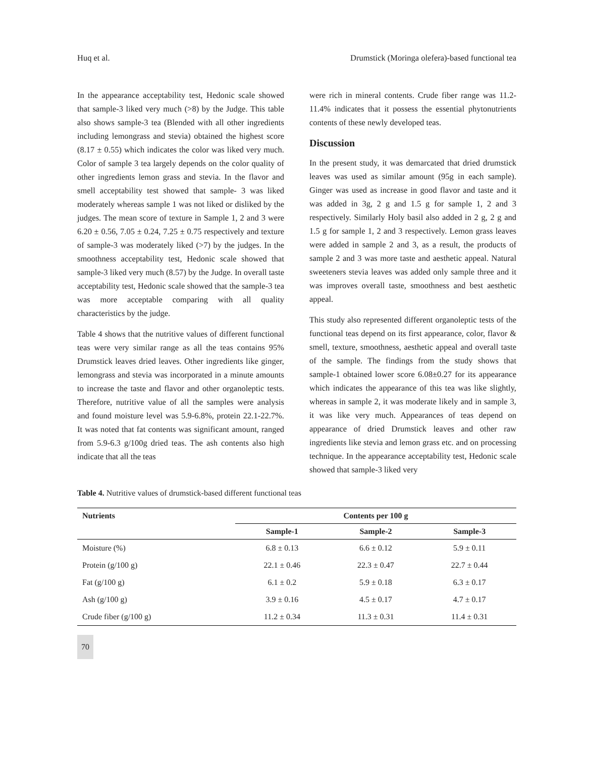Huq et al. Drumstick (Moringa olefera)-based functional tea
In the appearance acceptability test, Hedonic scale showed that sample-3 liked very much (>8) by the Judge. This table also shows sample-3 tea (Blended with all other ingredients including lemongrass and stevia) obtained the highest score (8.17 ± 0.55) which indicates the color was liked very much. Color of sample 3 tea largely depends on the color quality of other ingredients lemon grass and stevia. In the flavor and smell acceptability test showed that sample- 3 was liked moderately whereas sample 1 was not liked or disliked by the judges. The mean score of texture in Sample 1, 2 and 3 were 6.20 ± 0.56, 7.05 ± 0.24, 7.25 ± 0.75 respectively and texture of sample-3 was moderately liked (>7) by the judges. In the smoothness acceptability test, Hedonic scale showed that sample-3 liked very much (8.57) by the Judge. In overall taste acceptability test, Hedonic scale showed that the sample-3 tea was more acceptable comparing with all quality characteristics by the judge.
Table 4 shows that the nutritive values of different functional teas were very similar range as all the teas contains 95% Drumstick leaves dried leaves. Other ingredients like ginger, lemongrass and stevia was incorporated in a minute amounts to increase the taste and flavor and other organoleptic tests. Therefore, nutritive value of all the samples were analysis and found moisture level was 5.9-6.8%, protein 22.1-22.7%. It was noted that fat contents was significant amount, ranged from 5.9-6.3 g/100g dried teas. The ash contents also high indicate that all the teas
were rich in mineral contents. Crude fiber range was 11.2-11.4% indicates that it possess the essential phytonutrients contents of these newly developed teas.
Discussion
In the present study, it was demarcated that dried drumstick leaves was used as similar amount (95g in each sample). Ginger was used as increase in good flavor and taste and it was added in 3g, 2 g and 1.5 g for sample 1, 2 and 3 respectively. Similarly Holy basil also added in 2 g, 2 g and 1.5 g for sample 1, 2 and 3 respectively. Lemon grass leaves were added in sample 2 and 3, as a result, the products of sample 2 and 3 was more taste and aesthetic appeal. Natural sweeteners stevia leaves was added only sample three and it was improves overall taste, smoothness and best aesthetic appeal.
This study also represented different organoleptic tests of the functional teas depend on its first appearance, color, flavor & smell, texture, smoothness, aesthetic appeal and overall taste of the sample. The findings from the study shows that sample-1 obtained lower score 6.08±0.27 for its appearance which indicates the appearance of this tea was like slightly, whereas in sample 2, it was moderate likely and in sample 3, it was like very much. Appearances of teas depend on appearance of dried Drumstick leaves and other raw ingredients like stevia and lemon grass etc. and on processing technique. In the appearance acceptability test, Hedonic scale showed that sample-3 liked very
Table 4. Nutritive values of drumstick-based different functional teas
| Nutrients | Contents per 100 g | | |
| --- | --- | --- | --- |
| | Sample-1 | Sample-2 | Sample-3 |
| Moisture (%) | 6.8 ± 0.13 | 6.6 ± 0.12 | 5.9 ± 0.11 |
| Protein (g/100 g) | 22.1 ± 0.46 | 22.3 ± 0.47 | 22.7 ± 0.44 |
| Fat (g/100 g) | 6.1 ± 0.2 | 5.9 ± 0.18 | 6.3 ± 0.17 |
| Ash (g/100 g) | 3.9 ± 0.16 | 4.5 ± 0.17 | 4.7 ± 0.17 |
| Crude fiber (g/100 g) | 11.2 ± 0.34 | 11.3 ± 0.31 | 11.4 ± 0.31 |
70